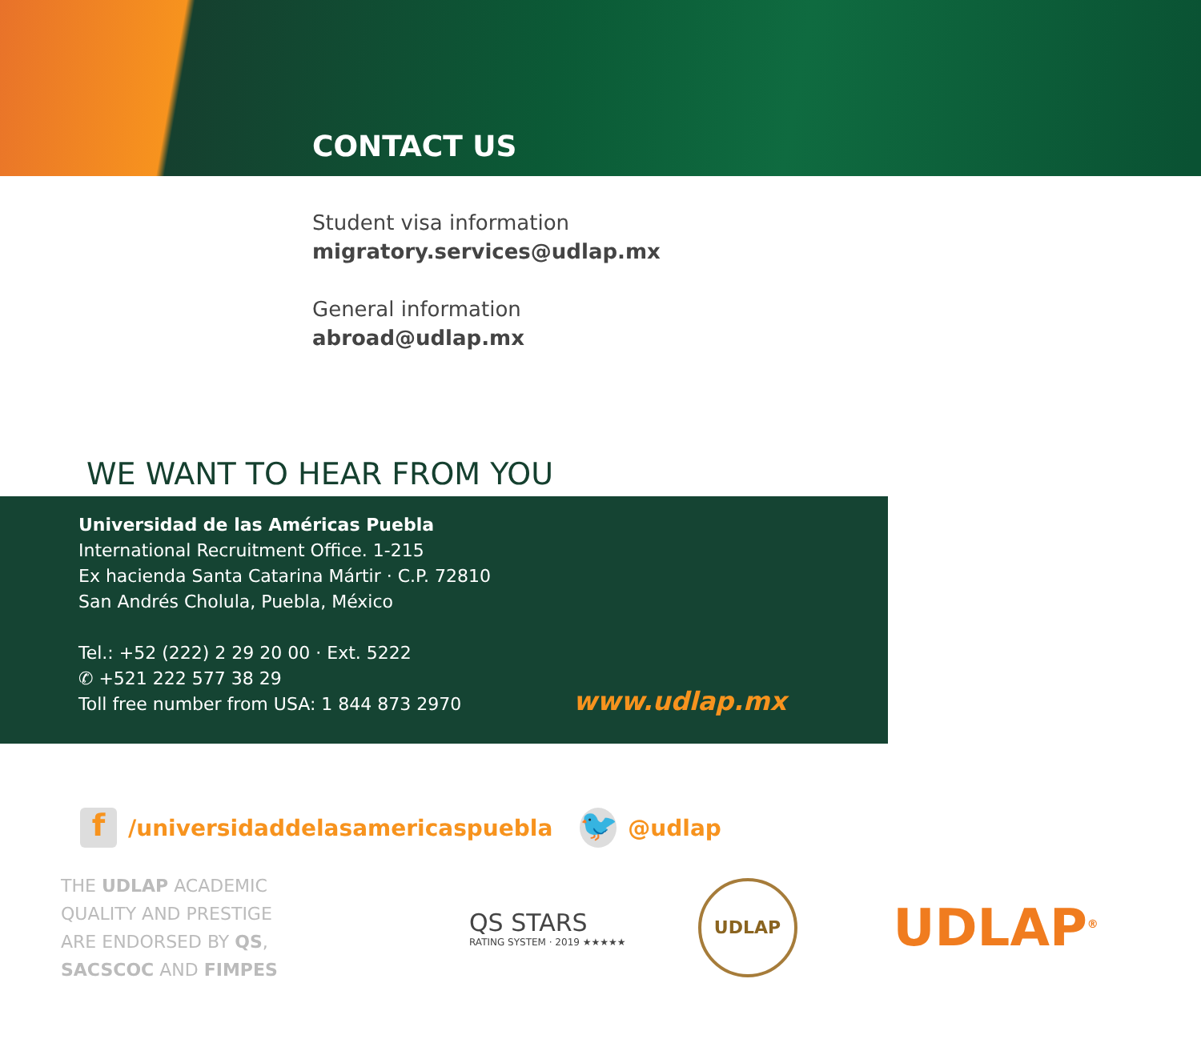CONTACT US
Student visa information
migratory.services@udlap.mx
General information
abroad@udlap.mx
WE WANT TO HEAR FROM YOU
Universidad de las Américas Puebla
International Recruitment Office. 1-215
Ex hacienda Santa Catarina Mártir · C.P. 72810
San Andrés Cholula, Puebla, México
Tel.: +52 (222) 2 29 20 00 · Ext. 5222
✆ +521 222 577 38 29
Toll free number from USA: 1 844 873 2970
www.udlap.mx
f /universidaddelasamericaspuebla 🐦 @udlap
THE UDLAP ACADEMIC QUALITY AND PRESTIGE ARE ENDORSED BY QS, SACSCOC AND FIMPES
QS STARS
RATING SYSTEM · 2019 ★★★★★
UDLAP
UDLAP<sup>®</sup>